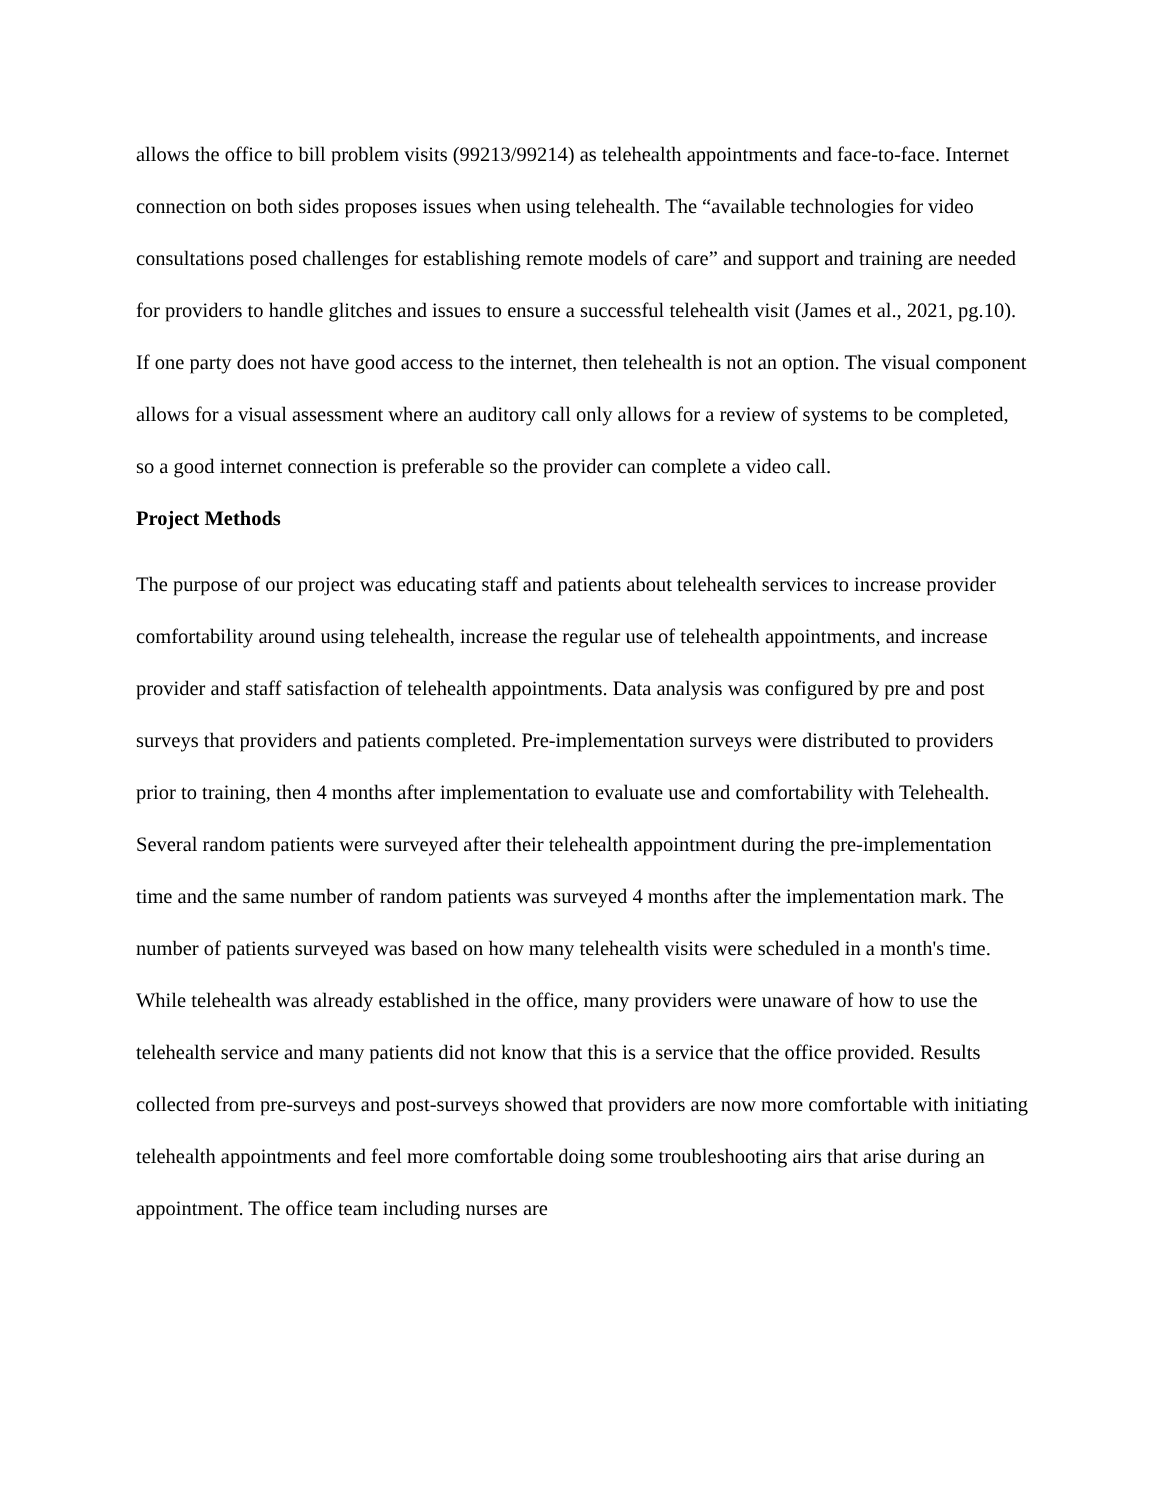allows the office to bill problem visits (99213/99214) as telehealth appointments and face-to-face. Internet connection on both sides proposes issues when using telehealth. The “available technologies for video consultations posed challenges for establishing remote models of care” and support and training are needed for providers to handle glitches and issues to ensure a successful telehealth visit (James et al., 2021, pg.10). If one party does not have good access to the internet, then telehealth is not an option. The visual component allows for a visual assessment where an auditory call only allows for a review of systems to be completed, so a good internet connection is preferable so the provider can complete a video call.
Project Methods
The purpose of our project was educating staff and patients about telehealth services to increase provider comfortability around using telehealth, increase the regular use of telehealth appointments, and increase provider and staff satisfaction of telehealth appointments. Data analysis was configured by pre and post surveys that providers and patients completed. Pre-implementation surveys were distributed to providers prior to training, then 4 months after implementation to evaluate use and comfortability with Telehealth. Several random patients were surveyed after their telehealth appointment during the pre-implementation time and the same number of random patients was surveyed 4 months after the implementation mark. The number of patients surveyed was based on how many telehealth visits were scheduled in a month's time. While telehealth was already established in the office, many providers were unaware of how to use the telehealth service and many patients did not know that this is a service that the office provided. Results collected from pre-surveys and post-surveys showed that providers are now more comfortable with initiating telehealth appointments and feel more comfortable doing some troubleshooting airs that arise during an appointment. The office team including nurses are